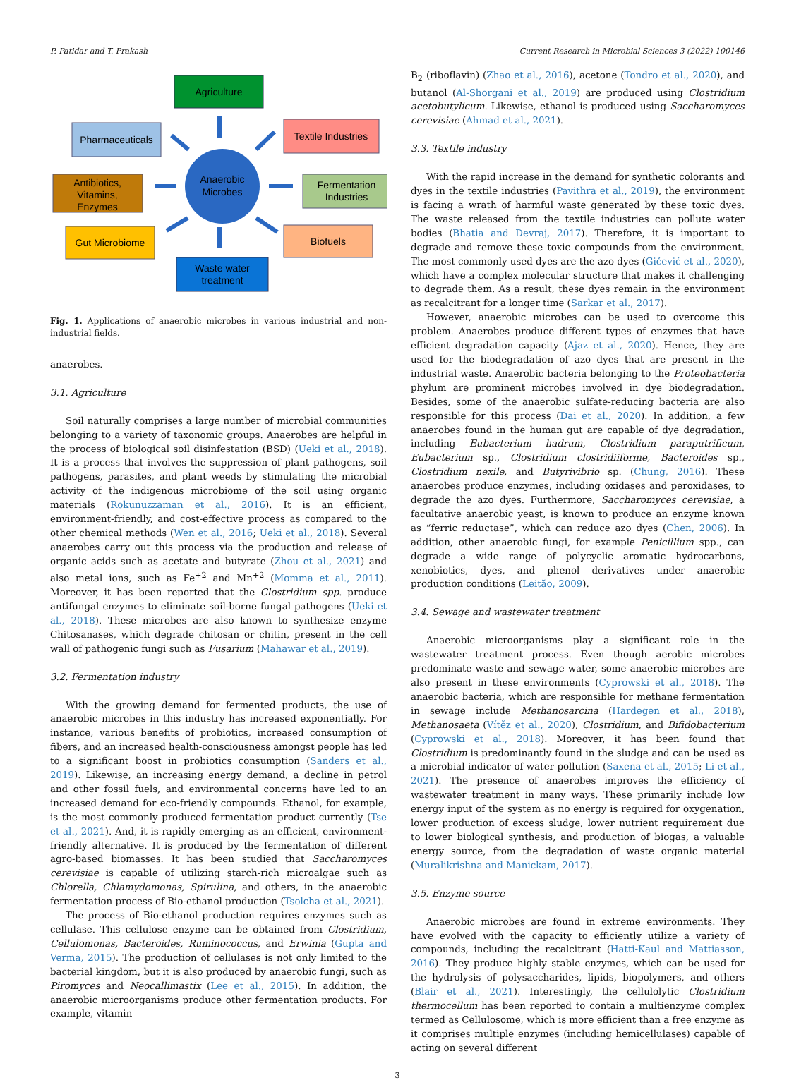P. Patidar and T. Prakash Current Research in Microbial Sciences 3 (2022) 100146
Agriculture
Pharmaceuticals
Textile Industries
Antibiotics,
Vitamins,
Enzymes
Anaerobic
Microbes
Fermentation
Industries
Gut Microbiome
Biofuels
Waste water
treatment
Fig. 1. Applications of anaerobic microbes in various industrial and non-industrial fields.
anaerobes.
3.1. Agriculture
Soil naturally comprises a large number of microbial communities belonging to a variety of taxonomic groups. Anaerobes are helpful in the process of biological soil disinfestation (BSD) (Ueki et al., 2018). It is a process that involves the suppression of plant pathogens, soil pathogens, parasites, and plant weeds by stimulating the microbial activity of the indigenous microbiome of the soil using organic materials (Rokunuzzaman et al., 2016). It is an efficient, environment-friendly, and cost-effective process as compared to the other chemical methods (Wen et al., 2016; Ueki et al., 2018). Several anaerobes carry out this process via the production and release of organic acids such as acetate and butyrate (Zhou et al., 2021) and also metal ions, such as Fe<sup>+2</sup> and Mn<sup>+2</sup> (Momma et al., 2011). Moreover, it has been reported that the Clostridium spp. produce antifungal enzymes to eliminate soil-borne fungal pathogens (Ueki et al., 2018). These microbes are also known to synthesize enzyme Chitosanases, which degrade chitosan or chitin, present in the cell wall of pathogenic fungi such as Fusarium (Mahawar et al., 2019).
3.2. Fermentation industry
With the growing demand for fermented products, the use of anaerobic microbes in this industry has increased exponentially. For instance, various benefits of probiotics, increased consumption of fibers, and an increased health-consciousness amongst people has led to a significant boost in probiotics consumption (Sanders et al., 2019). Likewise, an increasing energy demand, a decline in petrol and other fossil fuels, and environmental concerns have led to an increased demand for eco-friendly compounds. Ethanol, for example, is the most commonly produced fermentation product currently (Tse et al., 2021). And, it is rapidly emerging as an efficient, environment-friendly alternative. It is produced by the fermentation of different agro-based biomasses. It has been studied that Saccharomyces cerevisiae is capable of utilizing starch-rich microalgae such as Chlorella, Chlamydomonas, Spirulina, and others, in the anaerobic fermentation process of Bio-ethanol production (Tsolcha et al., 2021).
The process of Bio-ethanol production requires enzymes such as cellulase. This cellulose enzyme can be obtained from Clostridium, Cellulomonas, Bacteroides, Ruminococcus, and Erwinia (Gupta and Verma, 2015). The production of cellulases is not only limited to the bacterial kingdom, but it is also produced by anaerobic fungi, such as Piromyces and Neocallimastix (Lee et al., 2015). In addition, the anaerobic microorganisms produce other fermentation products. For example, vitamin
B<sub>2</sub> (riboflavin) (Zhao et al., 2016), acetone (Tondro et al., 2020), and butanol (Al-Shorgani et al., 2019) are produced using Clostridium acetobutylicum. Likewise, ethanol is produced using Saccharomyces cerevisiae (Ahmad et al., 2021).
3.3. Textile industry
With the rapid increase in the demand for synthetic colorants and dyes in the textile industries (Pavithra et al., 2019), the environment is facing a wrath of harmful waste generated by these toxic dyes. The waste released from the textile industries can pollute water bodies (Bhatia and Devraj, 2017). Therefore, it is important to degrade and remove these toxic compounds from the environment. The most commonly used dyes are the azo dyes (Gičević et al., 2020), which have a complex molecular structure that makes it challenging to degrade them. As a result, these dyes remain in the environment as recalcitrant for a longer time (Sarkar et al., 2017).
However, anaerobic microbes can be used to overcome this problem. Anaerobes produce different types of enzymes that have efficient degradation capacity (Ajaz et al., 2020). Hence, they are used for the biodegradation of azo dyes that are present in the industrial waste. Anaerobic bacteria belonging to the Proteobacteria phylum are prominent microbes involved in dye biodegradation. Besides, some of the anaerobic sulfate-reducing bacteria are also responsible for this process (Dai et al., 2020). In addition, a few anaerobes found in the human gut are capable of dye degradation, including Eubacterium hadrum, Clostridium paraputrificum, Eubacterium sp., Clostridium clostridiiforme, Bacteroides sp., Clostridium nexile, and Butyrivibrio sp. (Chung, 2016). These anaerobes produce enzymes, including oxidases and peroxidases, to degrade the azo dyes. Furthermore, Saccharomyces cerevisiae, a facultative anaerobic yeast, is known to produce an enzyme known as “ferric reductase”, which can reduce azo dyes (Chen, 2006). In addition, other anaerobic fungi, for example Penicillium spp., can degrade a wide range of polycyclic aromatic hydrocarbons, xenobiotics, dyes, and phenol derivatives under anaerobic production conditions (Leitão, 2009).
3.4. Sewage and wastewater treatment
Anaerobic microorganisms play a significant role in the wastewater treatment process. Even though aerobic microbes predominate waste and sewage water, some anaerobic microbes are also present in these environments (Cyprowski et al., 2018). The anaerobic bacteria, which are responsible for methane fermentation in sewage include Methanosarcina (Hardegen et al., 2018), Methanosaeta (Vítěz et al., 2020), Clostridium, and Bifidobacterium (Cyprowski et al., 2018). Moreover, it has been found that Clostridium is predominantly found in the sludge and can be used as a microbial indicator of water pollution (Saxena et al., 2015; Li et al., 2021). The presence of anaerobes improves the efficiency of wastewater treatment in many ways. These primarily include low energy input of the system as no energy is required for oxygenation, lower production of excess sludge, lower nutrient requirement due to lower biological synthesis, and production of biogas, a valuable energy source, from the degradation of waste organic material (Muralikrishna and Manickam, 2017).
3.5. Enzyme source
Anaerobic microbes are found in extreme environments. They have evolved with the capacity to efficiently utilize a variety of compounds, including the recalcitrant (Hatti-Kaul and Mattiasson, 2016). They produce highly stable enzymes, which can be used for the hydrolysis of polysaccharides, lipids, biopolymers, and others (Blair et al., 2021). Interestingly, the cellulolytic Clostridium thermocellum has been reported to contain a multienzyme complex termed as Cellulosome, which is more efficient than a free enzyme as it comprises multiple enzymes (including hemicellulases) capable of acting on several different
3